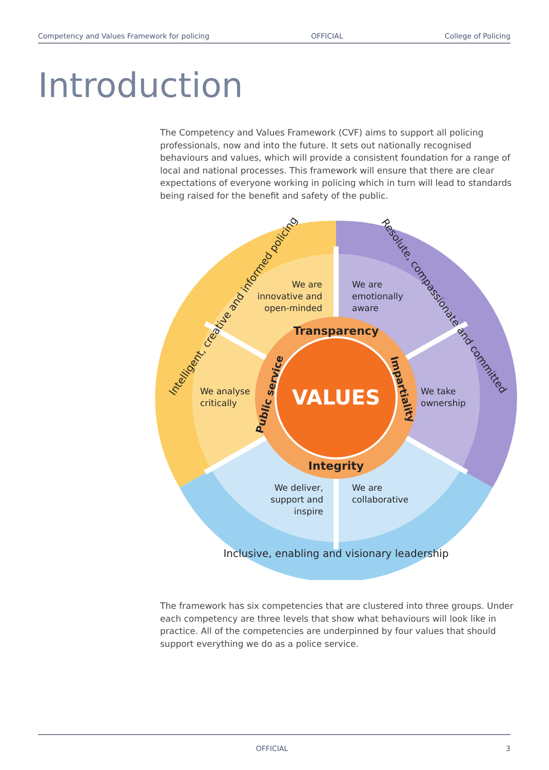Competency and Values Framework for policing OFFICIAL College of Policing
Introduction
The Competency and Values Framework (CVF) aims to support all policing professionals, now and into the future. It sets out nationally recognised behaviours and values, which will provide a consistent foundation for a range of local and national processes. This framework will ensure that there are clear expectations of everyone working in policing which in turn will lead to standards being raised for the benefit and safety of the public.
VALUES
Transparency
Integrity
Impartiality
Public service
We are
innovative and
open-minded
We are
emotionally
aware
We analyse
critically
We take
ownership
We deliver,
support and
inspire
We are
collaborative
Intelligent, creative and informed policing
Resolute, compassionate and committed
Inclusive, enabling and visionary leadership
The framework has six competencies that are clustered into three groups. Under each competency are three levels that show what behaviours will look like in practice. All of the competencies are underpinned by four values that should support everything we do as a police service.
OFFICIAL 3